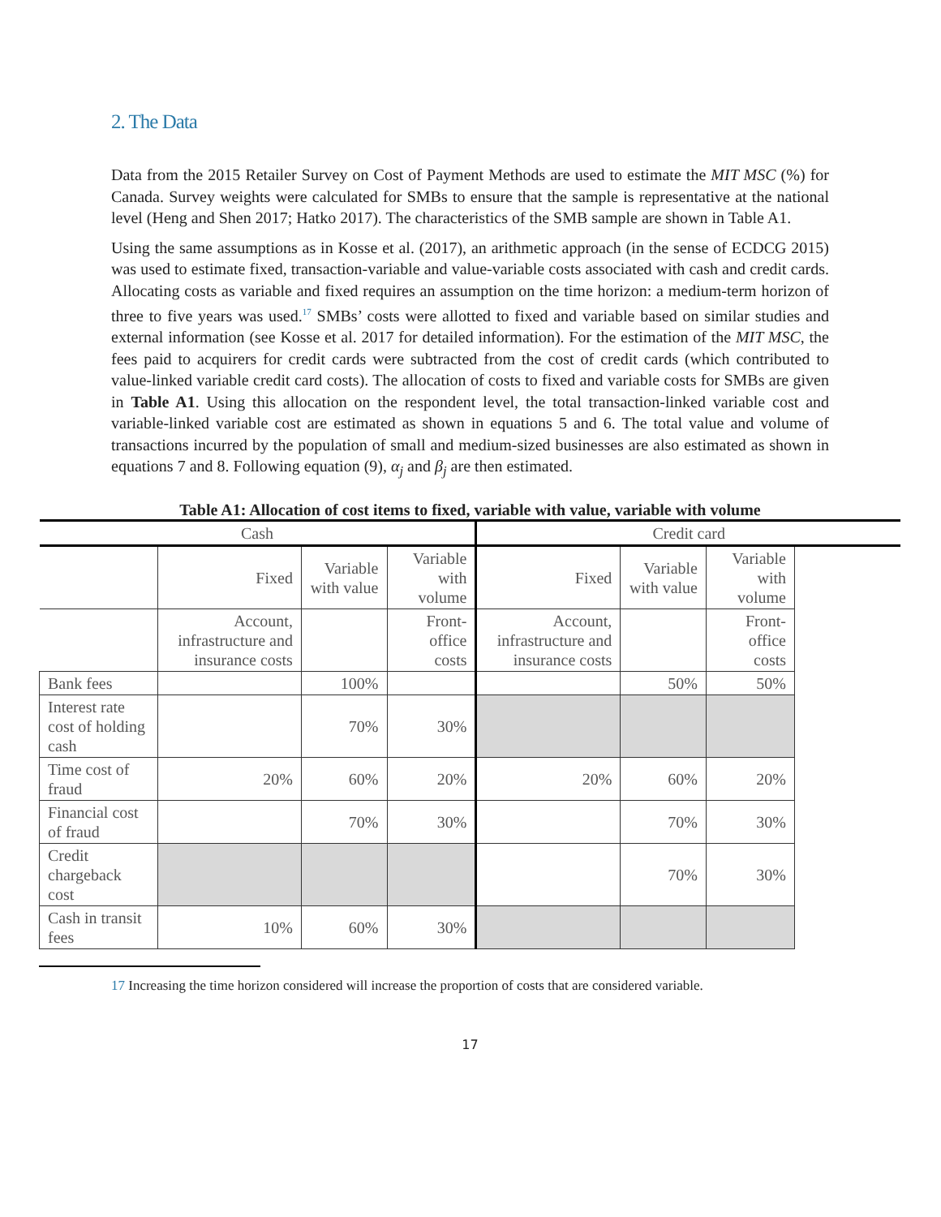2. The Data
Data from the 2015 Retailer Survey on Cost of Payment Methods are used to estimate the MIT MSC (%) for Canada. Survey weights were calculated for SMBs to ensure that the sample is representative at the national level (Heng and Shen 2017; Hatko 2017). The characteristics of the SMB sample are shown in Table A1.
Using the same assumptions as in Kosse et al. (2017), an arithmetic approach (in the sense of ECDCG 2015) was used to estimate fixed, transaction-variable and value-variable costs associated with cash and credit cards. Allocating costs as variable and fixed requires an assumption on the time horizon: a medium-term horizon of three to five years was used.<sup>17</sup> SMBs’ costs were allotted to fixed and variable based on similar studies and external information (see Kosse et al. 2017 for detailed information). For the estimation of the MIT MSC, the fees paid to acquirers for credit cards were subtracted from the cost of credit cards (which contributed to value-linked variable credit card costs). The allocation of costs to fixed and variable costs for SMBs are given in Table A1. Using this allocation on the respondent level, the total transaction-linked variable cost and variable-linked variable cost are estimated as shown in equations 5 and 6. The total value and volume of transactions incurred by the population of small and medium-sized businesses are also estimated as shown in equations 7 and 8. Following equation (9), α<sub>j</sub> and β<sub>j</sub> are then estimated.
Table A1: Allocation of cost items to fixed, variable with value, variable with volume
| Cash | | | | Credit card | | | |
| --- | --- | --- | --- | --- | --- | --- | --- |
| | Fixed | Variable with value | Variable with volume | Fixed | Variable with value | Variable with volume | |
| | Account, infrastructure and insurance costs | | Front-office costs | Account, infrastructure and insurance costs | | Front-office costs | |
| Bank fees | | 100% | | | 50% | 50% | |
| Interest rate cost of holding cash | | 70% | 30% | | | | |
| Time cost of fraud | 20% | 60% | 20% | 20% | 60% | 20% | |
| Financial cost of fraud | | 70% | 30% | | 70% | 30% | |
| Credit chargeback cost | | | | | 70% | 30% | |
| Cash in transit fees | 10% | 60% | 30% | | | | |
17 Increasing the time horizon considered will increase the proportion of costs that are considered variable.
17